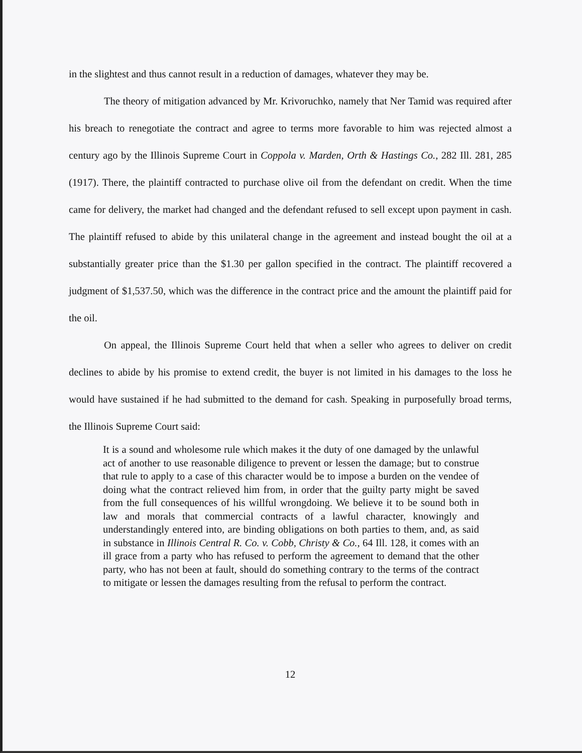in the slightest and thus cannot result in a reduction of damages, whatever they may be.
The theory of mitigation advanced by Mr. Krivoruchko, namely that Ner Tamid was required after his breach to renegotiate the contract and agree to terms more favorable to him was rejected almost a century ago by the Illinois Supreme Court in Coppola v. Marden, Orth & Hastings Co., 282 Ill. 281, 285 (1917). There, the plaintiff contracted to purchase olive oil from the defendant on credit. When the time came for delivery, the market had changed and the defendant refused to sell except upon payment in cash. The plaintiff refused to abide by this unilateral change in the agreement and instead bought the oil at a substantially greater price than the $1.30 per gallon specified in the contract. The plaintiff recovered a judgment of $1,537.50, which was the difference in the contract price and the amount the plaintiff paid for the oil.
On appeal, the Illinois Supreme Court held that when a seller who agrees to deliver on credit declines to abide by his promise to extend credit, the buyer is not limited in his damages to the loss he would have sustained if he had submitted to the demand for cash. Speaking in purposefully broad terms, the Illinois Supreme Court said:
It is a sound and wholesome rule which makes it the duty of one damaged by the unlawful act of another to use reasonable diligence to prevent or lessen the damage; but to construe that rule to apply to a case of this character would be to impose a burden on the vendee of doing what the contract relieved him from, in order that the guilty party might be saved from the full consequences of his willful wrongdoing. We believe it to be sound both in law and morals that commercial contracts of a lawful character, knowingly and understandingly entered into, are binding obligations on both parties to them, and, as said in substance in Illinois Central R. Co. v. Cobb, Christy & Co., 64 Ill. 128, it comes with an ill grace from a party who has refused to perform the agreement to demand that the other party, who has not been at fault, should do something contrary to the terms of the contract to mitigate or lessen the damages resulting from the refusal to perform the contract.
12